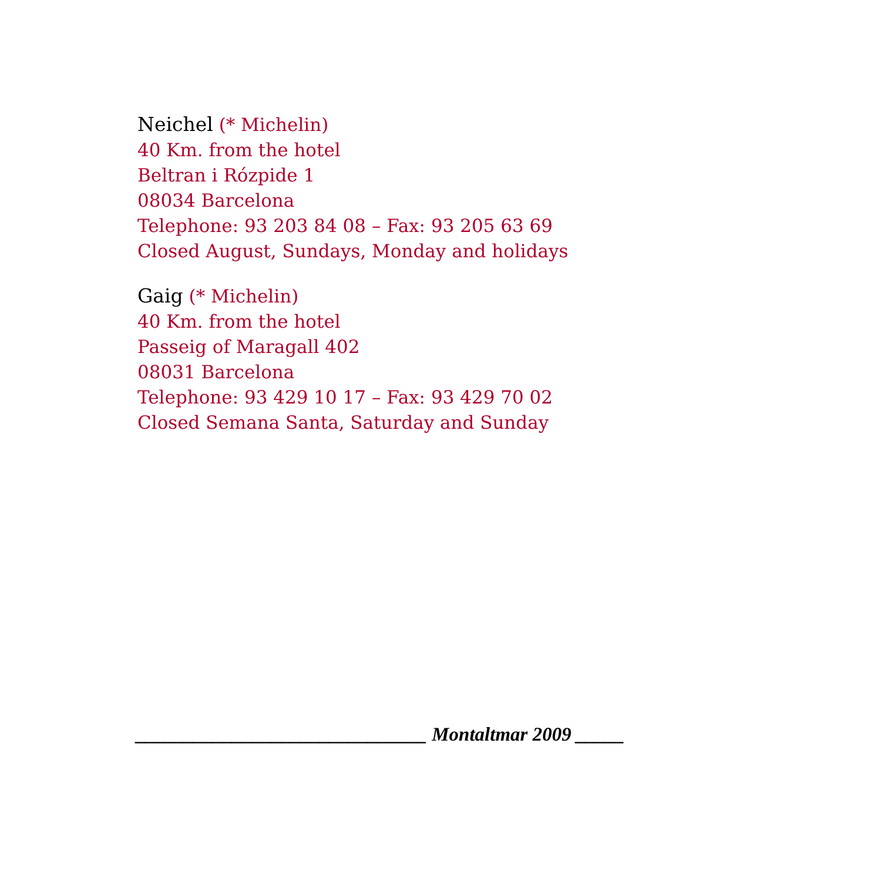Neichel (* Michelin)
40 Km. from the hotel
Beltran i Rózpide 1
08034 Barcelona
Telephone: 93 203 84 08 – Fax: 93 205 63 69
Closed August, Sundays, Monday and holidays
Gaig (* Michelin)
40 Km. from the hotel
Passeig of Maragall 402
08031 Barcelona
Telephone: 93 429 10 17 – Fax: 93 429 70 02
Closed Semana Santa, Saturday and Sunday
______________________________ Montaltmar 2009 _____